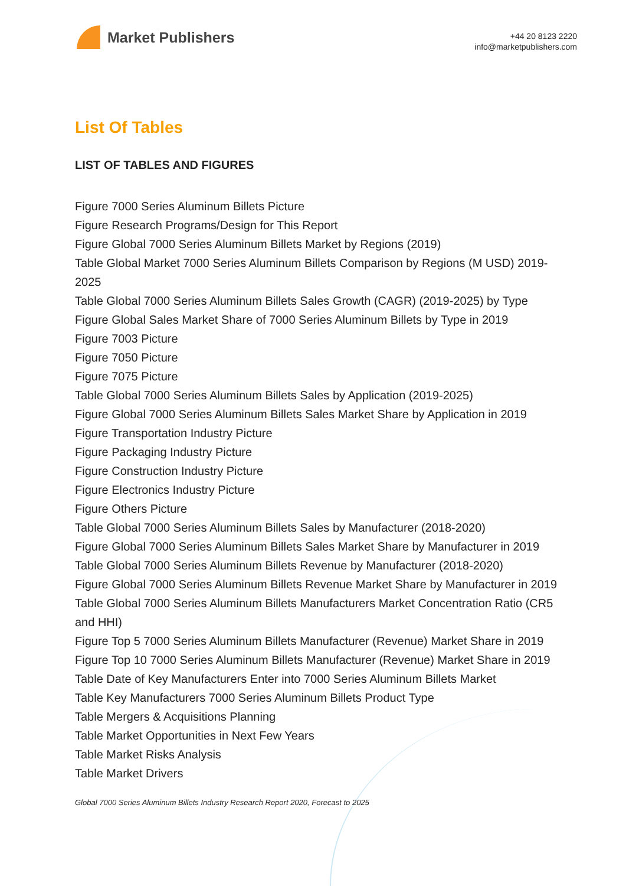Market Publishers
+44 20 8123 2220
info@marketpublishers.com
List Of Tables
LIST OF TABLES AND FIGURES
Figure 7000 Series Aluminum Billets Picture
Figure Research Programs/Design for This Report
Figure Global 7000 Series Aluminum Billets Market by Regions (2019)
Table Global Market 7000 Series Aluminum Billets Comparison by Regions (M USD) 2019-2025
Table Global 7000 Series Aluminum Billets Sales Growth (CAGR) (2019-2025) by Type
Figure Global Sales Market Share of 7000 Series Aluminum Billets by Type in 2019
Figure 7003 Picture
Figure 7050 Picture
Figure 7075 Picture
Table Global 7000 Series Aluminum Billets Sales by Application (2019-2025)
Figure Global 7000 Series Aluminum Billets Sales Market Share by Application in 2019
Figure Transportation Industry Picture
Figure Packaging Industry Picture
Figure Construction Industry Picture
Figure Electronics Industry Picture
Figure Others Picture
Table Global 7000 Series Aluminum Billets Sales by Manufacturer (2018-2020)
Figure Global 7000 Series Aluminum Billets Sales Market Share by Manufacturer in 2019
Table Global 7000 Series Aluminum Billets Revenue by Manufacturer (2018-2020)
Figure Global 7000 Series Aluminum Billets Revenue Market Share by Manufacturer in 2019
Table Global 7000 Series Aluminum Billets Manufacturers Market Concentration Ratio (CR5 and HHI)
Figure Top 5 7000 Series Aluminum Billets Manufacturer (Revenue) Market Share in 2019
Figure Top 10 7000 Series Aluminum Billets Manufacturer (Revenue) Market Share in 2019
Table Date of Key Manufacturers Enter into 7000 Series Aluminum Billets Market
Table Key Manufacturers 7000 Series Aluminum Billets Product Type
Table Mergers & Acquisitions Planning
Table Market Opportunities in Next Few Years
Table Market Risks Analysis
Table Market Drivers
Global 7000 Series Aluminum Billets Industry Research Report 2020, Forecast to 2025